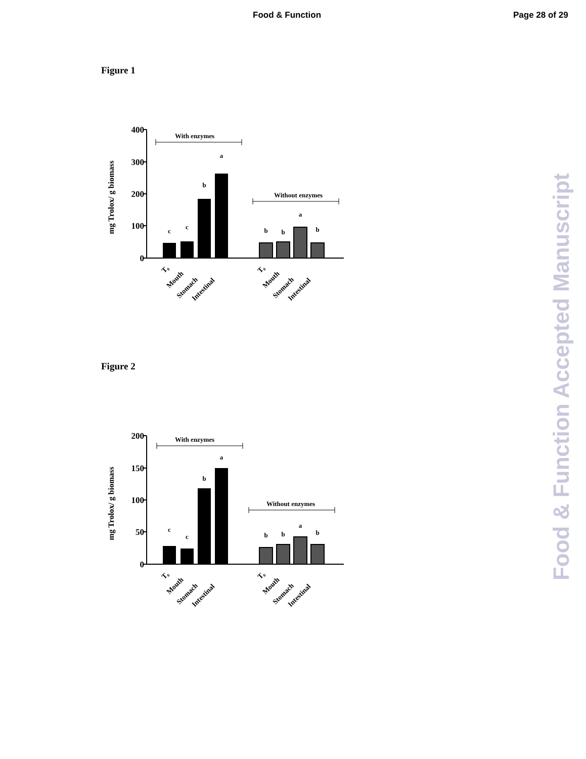Food & Function Page 28 of 29
Figure 1
mg Trolox/ g biomass
400
300
200
100
0
With enzymes
Without enzymes
c
c
b
a
b
b
a
b
T₀
Mouth
Stomach
Intestinal
T₀
Mouth
Stomach
Intestinal
Figure 2
mg Trolox/ g biomass
200
150
100
50
0
With enzymes
Without enzymes
c
c
b
a
b
b
a
b
T₀
Mouth
Stomach
Intestinal
T₀
Mouth
Stomach
Intestinal
Food & Function Accepted Manuscript